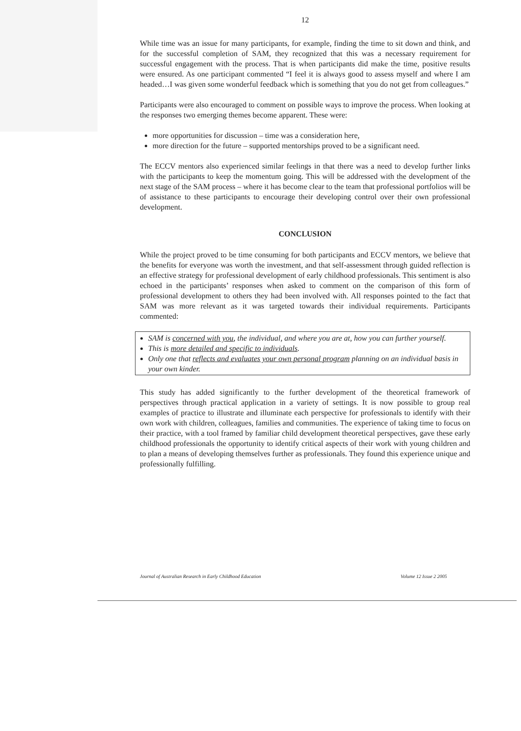12
While time was an issue for many participants, for example, finding the time to sit down and think, and for the successful completion of SAM, they recognized that this was a necessary requirement for successful engagement with the process. That is when participants did make the time, positive results were ensured. As one participant commented “I feel it is always good to assess myself and where I am headed…I was given some wonderful feedback which is something that you do not get from colleagues.”
Participants were also encouraged to comment on possible ways to improve the process. When looking at the responses two emerging themes become apparent. These were:
more opportunities for discussion – time was a consideration here,
more direction for the future – supported mentorships proved to be a significant need.
The ECCV mentors also experienced similar feelings in that there was a need to develop further links with the participants to keep the momentum going. This will be addressed with the development of the next stage of the SAM process – where it has become clear to the team that professional portfolios will be of assistance to these participants to encourage their developing control over their own professional development.
CONCLUSION
While the project proved to be time consuming for both participants and ECCV mentors, we believe that the benefits for everyone was worth the investment, and that self-assessment through guided reflection is an effective strategy for professional development of early childhood professionals. This sentiment is also echoed in the participants’ responses when asked to comment on the comparison of this form of professional development to others they had been involved with. All responses pointed to the fact that SAM was more relevant as it was targeted towards their individual requirements. Participants commented:
SAM is concerned with you, the individual, and where you are at, how you can further yourself.
This is more detailed and specific to individuals.
Only one that reflects and evaluates your own personal program planning on an individual basis in your own kinder.
This study has added significantly to the further development of the theoretical framework of perspectives through practical application in a variety of settings. It is now possible to group real examples of practice to illustrate and illuminate each perspective for professionals to identify with their own work with children, colleagues, families and communities. The experience of taking time to focus on their practice, with a tool framed by familiar child development theoretical perspectives, gave these early childhood professionals the opportunity to identify critical aspects of their work with young children and to plan a means of developing themselves further as professionals. They found this experience unique and professionally fulfilling.
Journal of Australian Research in Early Childhood Education Volume 12 Issue 2 2005